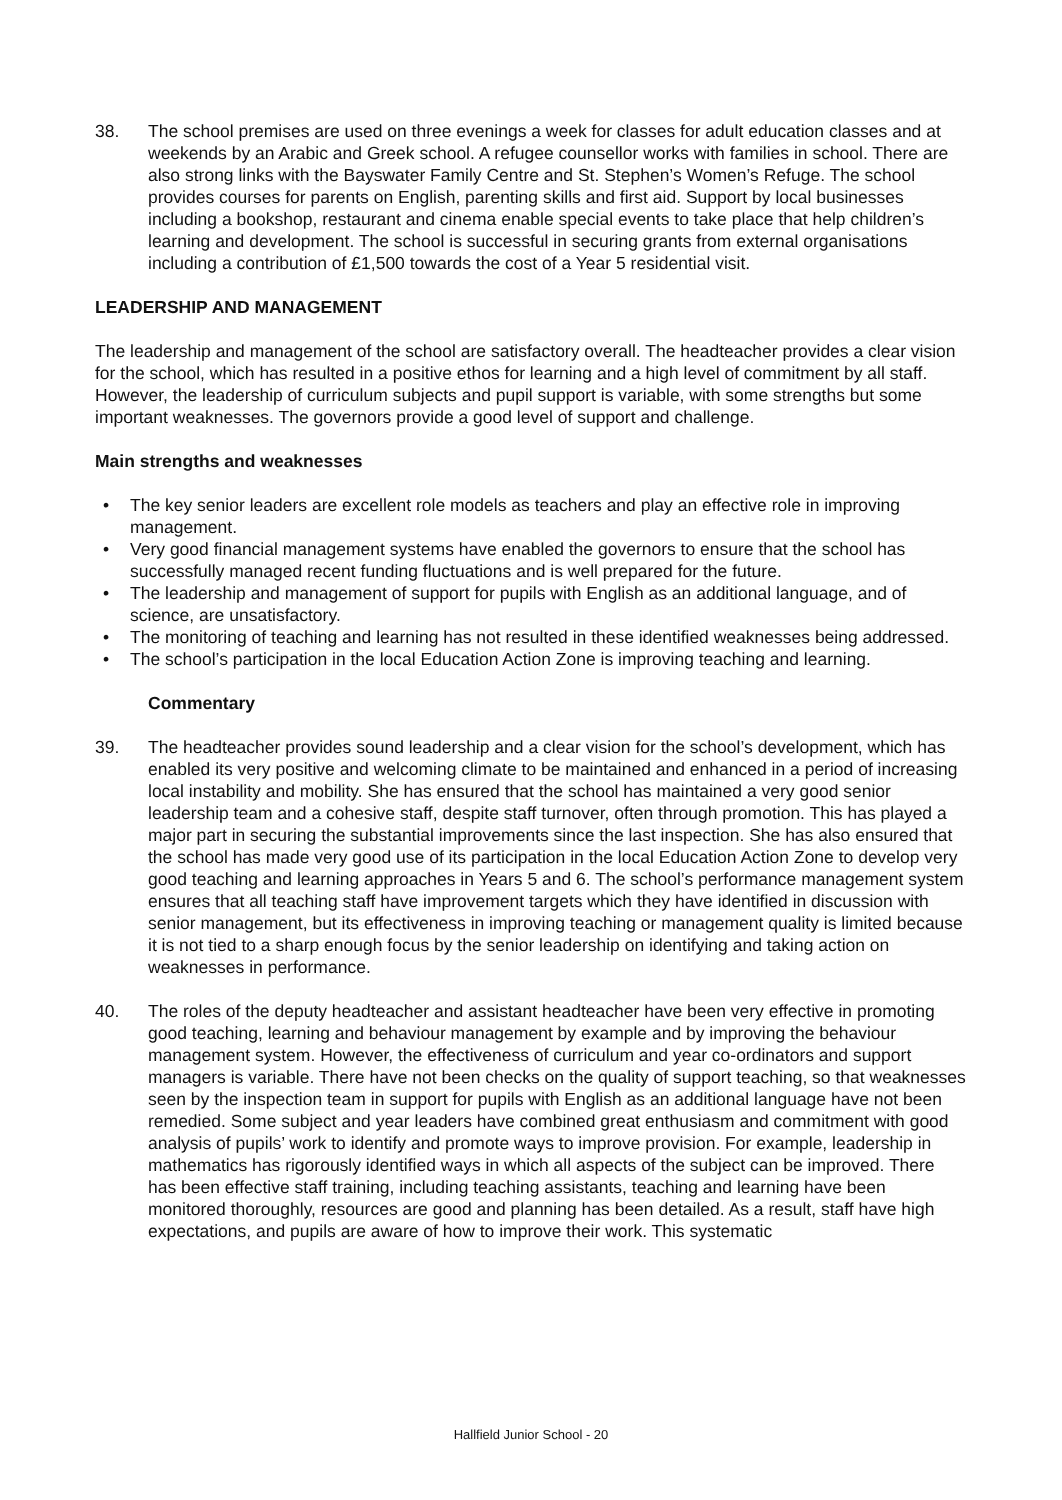38. The school premises are used on three evenings a week for classes for adult education classes and at weekends by an Arabic and Greek school. A refugee counsellor works with families in school. There are also strong links with the Bayswater Family Centre and St. Stephen’s Women’s Refuge. The school provides courses for parents on English, parenting skills and first aid. Support by local businesses including a bookshop, restaurant and cinema enable special events to take place that help children’s learning and development. The school is successful in securing grants from external organisations including a contribution of £1,500 towards the cost of a Year 5 residential visit.
LEADERSHIP AND MANAGEMENT
The leadership and management of the school are satisfactory overall. The headteacher provides a clear vision for the school, which has resulted in a positive ethos for learning and a high level of commitment by all staff. However, the leadership of curriculum subjects and pupil support is variable, with some strengths but some important weaknesses. The governors provide a good level of support and challenge.
Main strengths and weaknesses
• The key senior leaders are excellent role models as teachers and play an effective role in improving management.
• Very good financial management systems have enabled the governors to ensure that the school has successfully managed recent funding fluctuations and is well prepared for the future.
• The leadership and management of support for pupils with English as an additional language, and of science, are unsatisfactory.
• The monitoring of teaching and learning has not resulted in these identified weaknesses being addressed.
• The school’s participation in the local Education Action Zone is improving teaching and learning.
Commentary
39. The headteacher provides sound leadership and a clear vision for the school’s development, which has enabled its very positive and welcoming climate to be maintained and enhanced in a period of increasing local instability and mobility. She has ensured that the school has maintained a very good senior leadership team and a cohesive staff, despite staff turnover, often through promotion. This has played a major part in securing the substantial improvements since the last inspection. She has also ensured that the school has made very good use of its participation in the local Education Action Zone to develop very good teaching and learning approaches in Years 5 and 6. The school’s performance management system ensures that all teaching staff have improvement targets which they have identified in discussion with senior management, but its effectiveness in improving teaching or management quality is limited because it is not tied to a sharp enough focus by the senior leadership on identifying and taking action on weaknesses in performance.
40. The roles of the deputy headteacher and assistant headteacher have been very effective in promoting good teaching, learning and behaviour management by example and by improving the behaviour management system. However, the effectiveness of curriculum and year co-ordinators and support managers is variable. There have not been checks on the quality of support teaching, so that weaknesses seen by the inspection team in support for pupils with English as an additional language have not been remedied. Some subject and year leaders have combined great enthusiasm and commitment with good analysis of pupils’ work to identify and promote ways to improve provision. For example, leadership in mathematics has rigorously identified ways in which all aspects of the subject can be improved. There has been effective staff training, including teaching assistants, teaching and learning have been monitored thoroughly, resources are good and planning has been detailed. As a result, staff have high expectations, and pupils are aware of how to improve their work. This systematic
Hallfield Junior School - 20